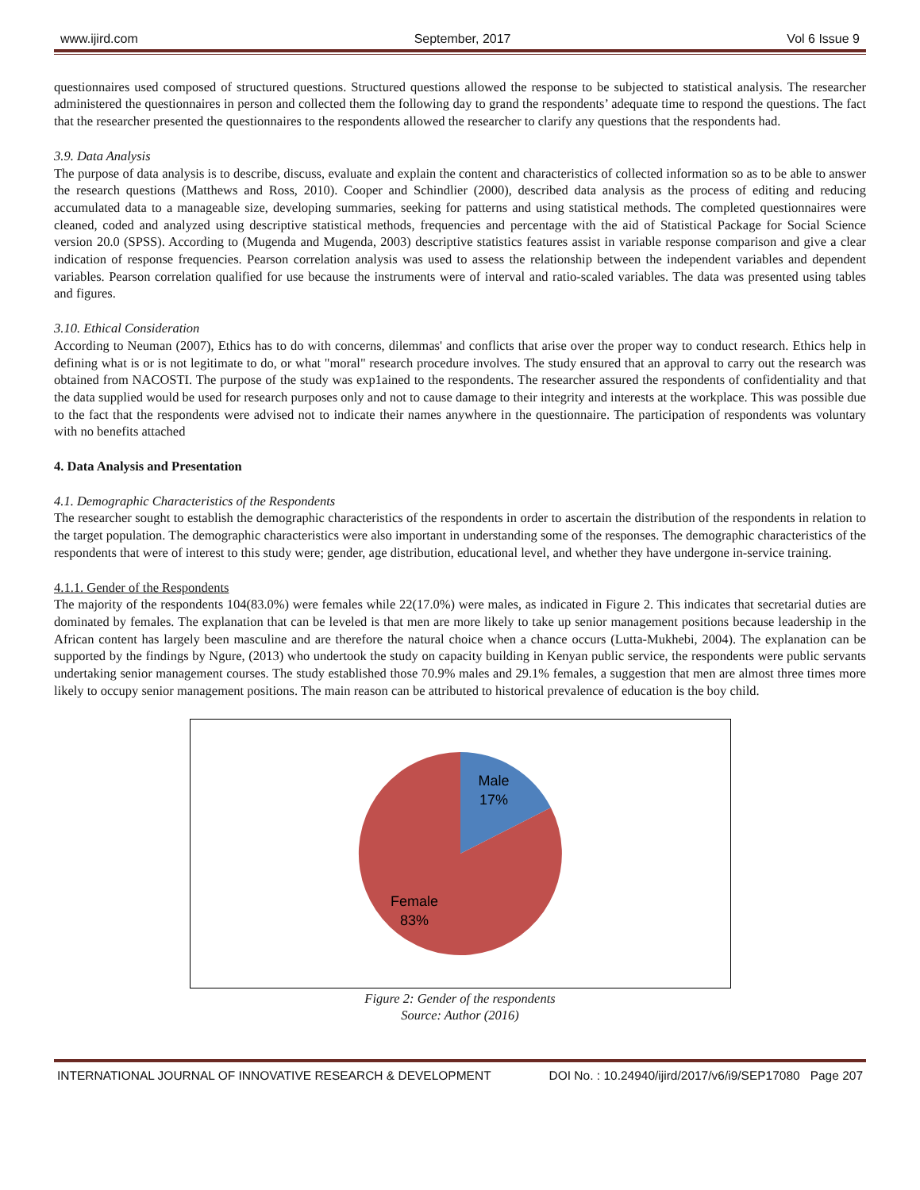www.ijird.com September, 2017 Vol 6 Issue 9
questionnaires used composed of structured questions. Structured questions allowed the response to be subjected to statistical analysis. The researcher administered the questionnaires in person and collected them the following day to grand the respondents’ adequate time to respond the questions. The fact that the researcher presented the questionnaires to the respondents allowed the researcher to clarify any questions that the respondents had.
3.9. Data Analysis
The purpose of data analysis is to describe, discuss, evaluate and explain the content and characteristics of collected information so as to be able to answer the research questions (Matthews and Ross, 2010). Cooper and Schindlier (2000), described data analysis as the process of editing and reducing accumulated data to a manageable size, developing summaries, seeking for patterns and using statistical methods. The completed questionnaires were cleaned, coded and analyzed using descriptive statistical methods, frequencies and percentage with the aid of Statistical Package for Social Science version 20.0 (SPSS). According to (Mugenda and Mugenda, 2003) descriptive statistics features assist in variable response comparison and give a clear indication of response frequencies. Pearson correlation analysis was used to assess the relationship between the independent variables and dependent variables. Pearson correlation qualified for use because the instruments were of interval and ratio-scaled variables. The data was presented using tables and figures.
3.10. Ethical Consideration
According to Neuman (2007), Ethics has to do with concerns, dilemmas' and conflicts that arise over the proper way to conduct research. Ethics help in defining what is or is not legitimate to do, or what "moral" research procedure involves. The study ensured that an approval to carry out the research was obtained from NACOSTI. The purpose of the study was exp1ained to the respondents. The researcher assured the respondents of confidentiality and that the data supplied would be used for research purposes only and not to cause damage to their integrity and interests at the workplace. This was possible due to the fact that the respondents were advised not to indicate their names anywhere in the questionnaire. The participation of respondents was voluntary with no benefits attached
4. Data Analysis and Presentation
4.1. Demographic Characteristics of the Respondents
The researcher sought to establish the demographic characteristics of the respondents in order to ascertain the distribution of the respondents in relation to the target population. The demographic characteristics were also important in understanding some of the responses. The demographic characteristics of the respondents that were of interest to this study were; gender, age distribution, educational level, and whether they have undergone in-service training.
4.1.1. Gender of the Respondents
The majority of the respondents 104(83.0%) were females while 22(17.0%) were males, as indicated in Figure 2. This indicates that secretarial duties are dominated by females. The explanation that can be leveled is that men are more likely to take up senior management positions because leadership in the African content has largely been masculine and are therefore the natural choice when a chance occurs (Lutta-Mukhebi, 2004). The explanation can be supported by the findings by Ngure, (2013) who undertook the study on capacity building in Kenyan public service, the respondents were public servants undertaking senior management courses. The study established those 70.9% males and 29.1% females, a suggestion that men are almost three times more likely to occupy senior management positions. The main reason can be attributed to historical prevalence of education is the boy child.
Male
17%
Female
83%
Figure 2: Gender of the respondents
Source: Author (2016)
INTERNATIONAL JOURNAL OF INNOVATIVE RESEARCH & DEVELOPMENT DOI No. : 10.24940/ijird/2017/v6/i9/SEP17080 Page 207